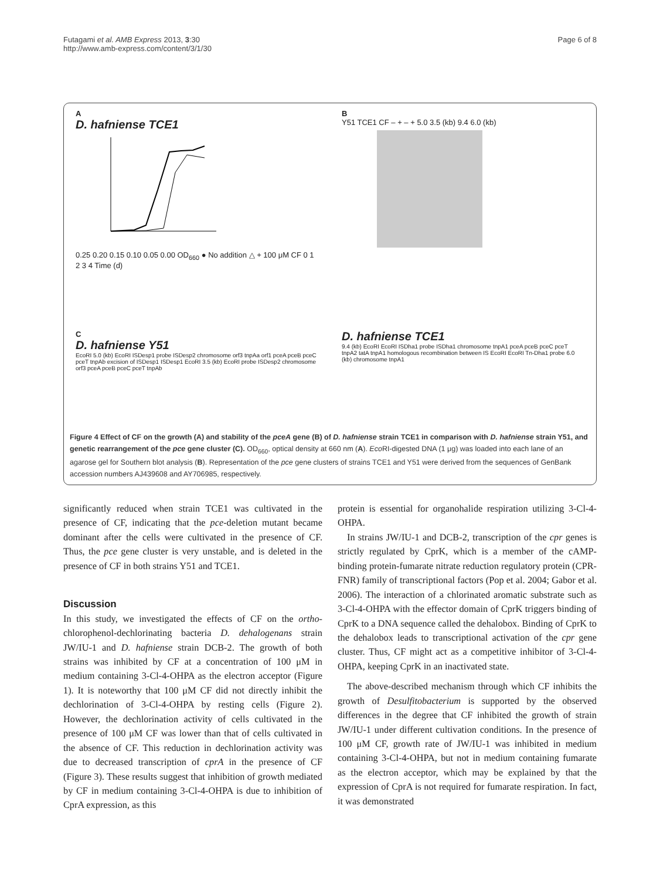Futagami et al. AMB Express 2013, 3:30
http://www.amb-express.com/content/3/1/30
Page 6 of 8
A
D. hafniense TCE1
0.25 0.20 0.15 0.10 0.05 0.00 OD<sub>660</sub> ● No addition △ + 100 μM CF 0 1 2 3 4 Time (d)
B
Y51 TCE1 CF – + – + 5.0 3.5 (kb) 9.4 6.0 (kb)
C
D. hafniense Y51
EcoRI 5.0 (kb) EcoRI ISDesp1 probe ISDesp2 chromosome orf3 tnpAa orf1 pceA pceB pceC pceT tnpAb excision of ISDesp1 ISDesp1 EcoRI 3.5 (kb) EcoRI probe ISDesp2 chromosome orf3 pceA pceB pceC pceT tnpAb
D. hafniense TCE1
9.4 (kb) EcoRI EcoRI ISDha1 probe ISDha1 chromosome tnpA1 pceA pceB pceC pceT tnpA2 tatA tnpA1 homologous recombination between IS EcoRI EcoRI Tn-Dha1 probe 6.0 (kb) chromosome tnpA1
Figure 4 Effect of CF on the growth (A) and stability of the pceA gene (B) of D. hafniense strain TCE1 in comparison with D. hafniense strain Y51, and genetic rearrangement of the pce gene cluster (C). OD<sub>660</sub>, optical density at 660 nm (A). Eco RI-digested DNA (1 μg) was loaded into each lane of an agarose gel for Southern blot analysis (B). Representation of the pce gene clusters of strains TCE1 and Y51 were derived from the sequences of GenBank accession numbers AJ439608 and AY706985, respectively.
significantly reduced when strain TCE1 was cultivated in the presence of CF, indicating that the pce-deletion mutant became dominant after the cells were cultivated in the presence of CF. Thus, the pce gene cluster is very unstable, and is deleted in the presence of CF in both strains Y51 and TCE1.
Discussion
In this study, we investigated the effects of CF on the ortho-chlorophenol-dechlorinating bacteria D. dehalogenans strain JW/IU-1 and D. hafniense strain DCB-2. The growth of both strains was inhibited by CF at a concentration of 100 μM in medium containing 3-Cl-4-OHPA as the electron acceptor (Figure 1). It is noteworthy that 100 μM CF did not directly inhibit the dechlorination of 3-Cl-4-OHPA by resting cells (Figure 2). However, the dechlorination activity of cells cultivated in the presence of 100 μM CF was lower than that of cells cultivated in the absence of CF. This reduction in dechlorination activity was due to decreased transcription of cprA in the presence of CF (Figure 3). These results suggest that inhibition of growth mediated by CF in medium containing 3-Cl-4-OHPA is due to inhibition of CprA expression, as this
protein is essential for organohalide respiration utilizing 3-Cl-4-OHPA.
In strains JW/IU-1 and DCB-2, transcription of the cpr genes is strictly regulated by CprK, which is a member of the cAMP-binding protein-fumarate nitrate reduction regulatory protein (CPR-FNR) family of transcriptional factors (Pop et al. 2004; Gabor et al. 2006). The interaction of a chlorinated aromatic substrate such as 3-Cl-4-OHPA with the effector domain of CprK triggers binding of CprK to a DNA sequence called the dehalobox. Binding of CprK to the dehalobox leads to transcriptional activation of the cpr gene cluster. Thus, CF might act as a competitive inhibitor of 3-Cl-4-OHPA, keeping CprK in an inactivated state.
The above-described mechanism through which CF inhibits the growth of Desulfitobacterium is supported by the observed differences in the degree that CF inhibited the growth of strain JW/IU-1 under different cultivation conditions. In the presence of 100 μM CF, growth rate of JW/IU-1 was inhibited in medium containing 3-Cl-4-OHPA, but not in medium containing fumarate as the electron acceptor, which may be explained by that the expression of CprA is not required for fumarate respiration. In fact, it was demonstrated